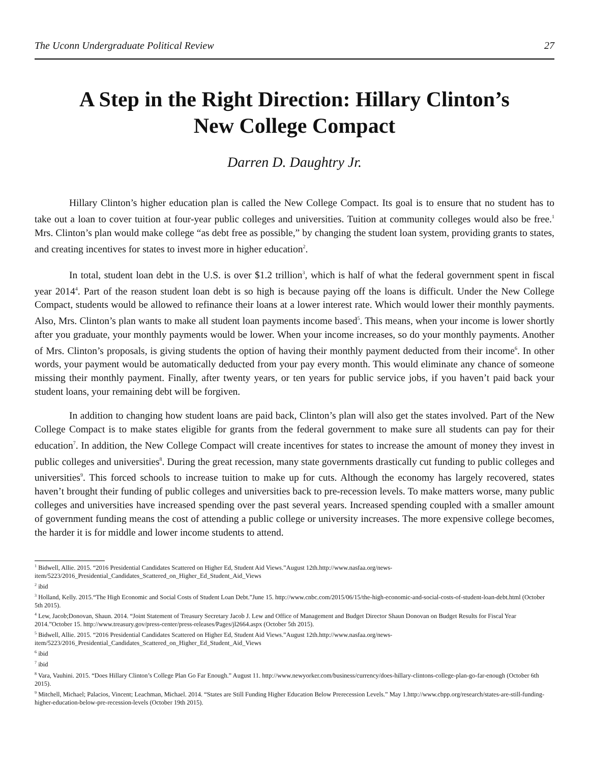The Uconn Undergraduate Political Review 27
A Step in the Right Direction: Hillary Clinton’s
New College Compact
Darren D. Daughtry Jr.
Hillary Clinton’s higher education plan is called the New College Compact. Its goal is to ensure that no student has to take out a loan to cover tuition at four-year public colleges and universities. Tuition at community colleges would also be free.<sup>1</sup> Mrs. Clinton’s plan would make college “as debt free as possible,” by changing the student loan system, providing grants to states, and creating incentives for states to invest more in higher education<sup>2</sup>.
In total, student loan debt in the U.S. is over $1.2 trillion<sup>3</sup>, which is half of what the federal government spent in fiscal year 2014<sup>4</sup>. Part of the reason student loan debt is so high is because paying off the loans is difficult. Under the New College Compact, students would be allowed to refinance their loans at a lower interest rate. Which would lower their monthly payments. Also, Mrs. Clinton’s plan wants to make all student loan payments income based<sup>5</sup>. This means, when your income is lower shortly after you graduate, your monthly payments would be lower. When your income increases, so do your monthly payments. Another of Mrs. Clinton’s proposals, is giving students the option of having their monthly payment deducted from their income<sup>6</sup>. In other words, your payment would be automatically deducted from your pay every month. This would eliminate any chance of someone missing their monthly payment. Finally, after twenty years, or ten years for public service jobs, if you haven’t paid back your student loans, your remaining debt will be forgiven.
In addition to changing how student loans are paid back, Clinton’s plan will also get the states involved. Part of the New College Compact is to make states eligible for grants from the federal government to make sure all students can pay for their education<sup>7</sup>. In addition, the New College Compact will create incentives for states to increase the amount of money they invest in public colleges and universities<sup>8</sup>. During the great recession, many state governments drastically cut funding to public colleges and universities<sup>9</sup>. This forced schools to increase tuition to make up for cuts. Although the economy has largely recovered, states haven’t brought their funding of public colleges and universities back to pre-recession levels. To make matters worse, many public colleges and universities have increased spending over the past several years. Increased spending coupled with a smaller amount of government funding means the cost of attending a public college or university increases. The more expensive college becomes, the harder it is for middle and lower income students to attend.
<sup>1</sup> Bidwell, Allie. 2015. “2016 Presidential Candidates Scattered on Higher Ed, Student Aid Views.”August 12th.http://www.nasfaa.org/news-item/5223/2016_Presidential_Candidates_Scattered_on_Higher_Ed_Student_Aid_Views
<sup>2</sup> ibid
<sup>3</sup> Holland, Kelly. 2015.“The High Economic and Social Costs of Student Loan Debt.”June 15. http://www.cnbc.com/2015/06/15/the-high-economic-and-social-costs-of-student-loan-debt.html (October 5th 2015).
<sup>4</sup> Lew, Jacob;Donovan, Shaun. 2014. “Joint Statement of Treasury Secretary Jacob J. Lew and Office of Management and Budget Director Shaun Donovan on Budget Results for Fiscal Year 2014.”October 15. http://www.treasury.gov/press-center/press-releases/Pages/jl2664.aspx (October 5th 2015).
<sup>5</sup> Bidwell, Allie. 2015. “2016 Presidential Candidates Scattered on Higher Ed, Student Aid Views.”August 12th.http://www.nasfaa.org/news-item/5223/2016_Presidential_Candidates_Scattered_on_Higher_Ed_Student_Aid_Views
<sup>6</sup> ibid
<sup>7</sup> ibid
<sup>8</sup> Vara, Vauhini. 2015. “Does Hillary Clinton’s College Plan Go Far Enough.” August 11. http://www.newyorker.com/business/currency/does-hillary-clintons-college-plan-go-far-enough (October 6th 2015).
<sup>9</sup> Mitchell, Michael; Palacios, Vincent; Leachman, Michael. 2014. “States are Still Funding Higher Education Below Prerecession Levels.” May 1.http://www.cbpp.org/research/states-are-still-funding-higher-education-below-pre-recession-levels (October 19th 2015).